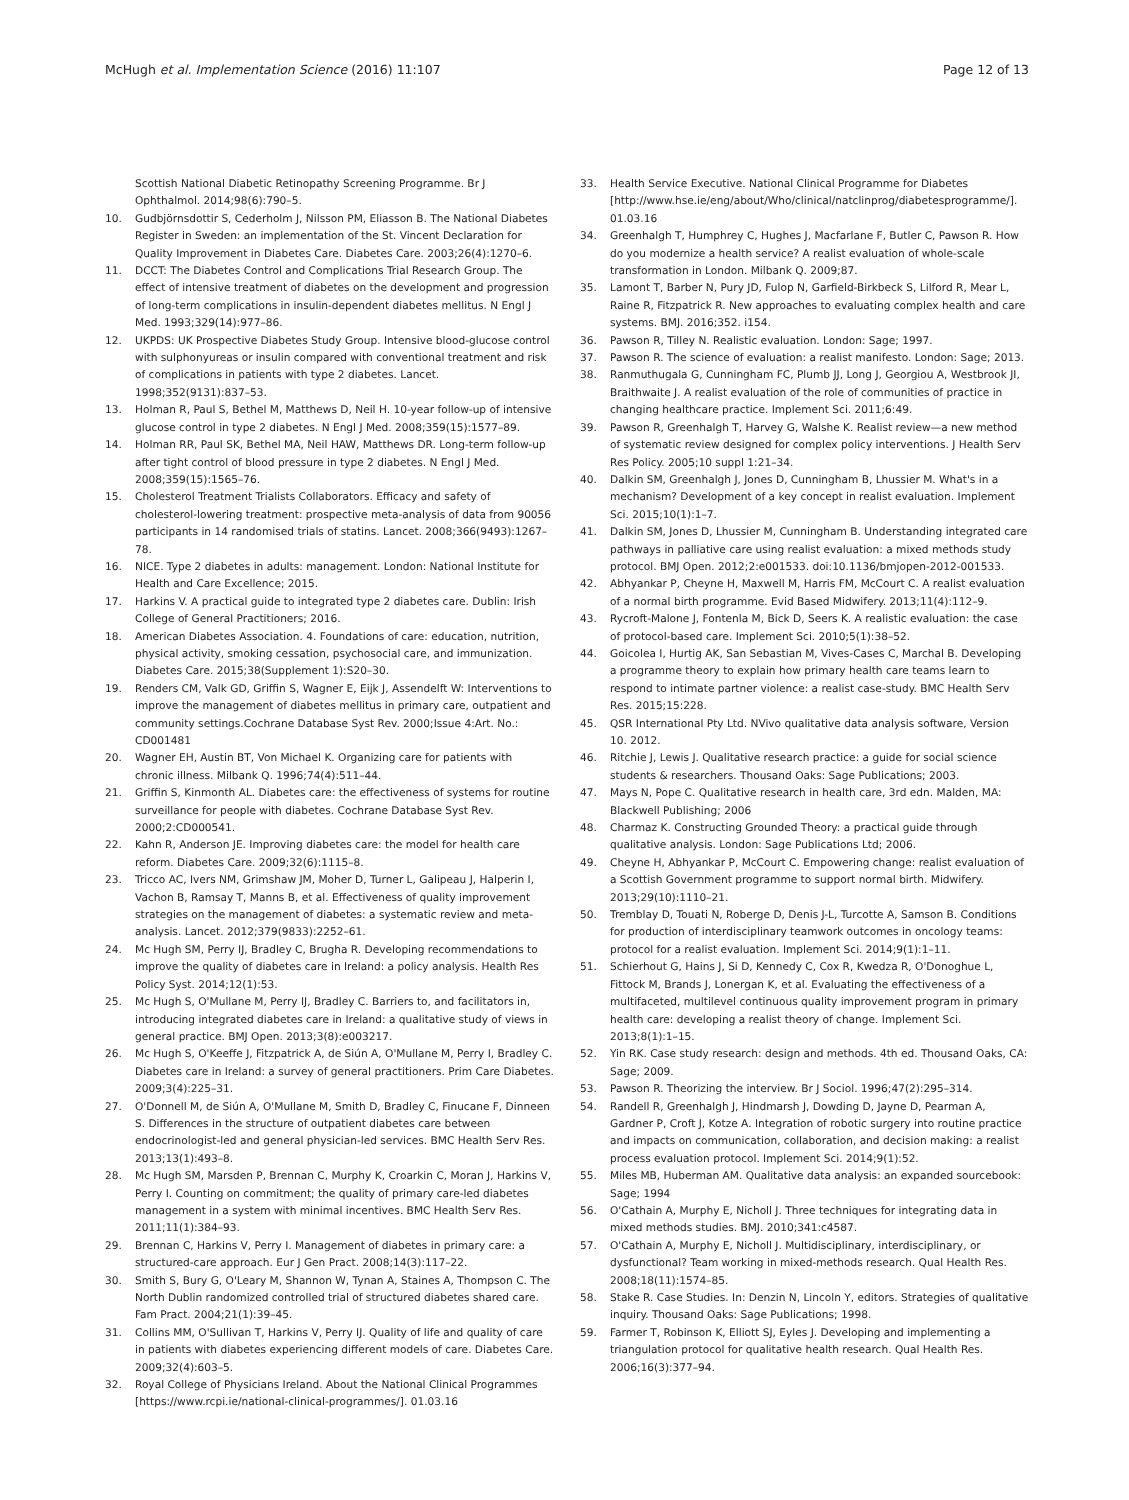McHugh et al. Implementation Science (2016) 11:107 Page 12 of 13
Scottish National Diabetic Retinopathy Screening Programme. Br J Ophthalmol. 2014;98(6):790–5.
10. Gudbjörnsdottir S, Cederholm J, Nilsson PM, Eliasson B. The National Diabetes Register in Sweden: an implementation of the St. Vincent Declaration for Quality Improvement in Diabetes Care. Diabetes Care. 2003;26(4):1270–6.
11. DCCT: The Diabetes Control and Complications Trial Research Group. The effect of intensive treatment of diabetes on the development and progression of long-term complications in insulin-dependent diabetes mellitus. N Engl J Med. 1993;329(14):977–86.
12. UKPDS: UK Prospective Diabetes Study Group. Intensive blood-glucose control with sulphonyureas or insulin compared with conventional treatment and risk of complications in patients with type 2 diabetes. Lancet. 1998;352(9131):837–53.
13. Holman R, Paul S, Bethel M, Matthews D, Neil H. 10-year follow-up of intensive glucose control in type 2 diabetes. N Engl J Med. 2008;359(15):1577–89.
14. Holman RR, Paul SK, Bethel MA, Neil HAW, Matthews DR. Long-term follow-up after tight control of blood pressure in type 2 diabetes. N Engl J Med. 2008;359(15):1565–76.
15. Cholesterol Treatment Trialists Collaborators. Efficacy and safety of cholesterol-lowering treatment: prospective meta-analysis of data from 90056 participants in 14 randomised trials of statins. Lancet. 2008;366(9493):1267–78.
16. NICE. Type 2 diabetes in adults: management. London: National Institute for Health and Care Excellence; 2015.
17. Harkins V. A practical guide to integrated type 2 diabetes care. Dublin: Irish College of General Practitioners; 2016.
18. American Diabetes Association. 4. Foundations of care: education, nutrition, physical activity, smoking cessation, psychosocial care, and immunization. Diabetes Care. 2015;38(Supplement 1):S20–30.
19. Renders CM, Valk GD, Griffin S, Wagner E, Eijk J, Assendelft W: Interventions to improve the management of diabetes mellitus in primary care, outpatient and community settings.Cochrane Database Syst Rev. 2000;Issue 4:Art. No.: CD001481
20. Wagner EH, Austin BT, Von Michael K. Organizing care for patients with chronic illness. Milbank Q. 1996;74(4):511–44.
21. Griffin S, Kinmonth AL. Diabetes care: the effectiveness of systems for routine surveillance for people with diabetes. Cochrane Database Syst Rev. 2000;2:CD000541.
22. Kahn R, Anderson JE. Improving diabetes care: the model for health care reform. Diabetes Care. 2009;32(6):1115–8.
23. Tricco AC, Ivers NM, Grimshaw JM, Moher D, Turner L, Galipeau J, Halperin I, Vachon B, Ramsay T, Manns B, et al. Effectiveness of quality improvement strategies on the management of diabetes: a systematic review and meta-analysis. Lancet. 2012;379(9833):2252–61.
24. Mc Hugh SM, Perry IJ, Bradley C, Brugha R. Developing recommendations to improve the quality of diabetes care in Ireland: a policy analysis. Health Res Policy Syst. 2014;12(1):53.
25. Mc Hugh S, O'Mullane M, Perry IJ, Bradley C. Barriers to, and facilitators in, introducing integrated diabetes care in Ireland: a qualitative study of views in general practice. BMJ Open. 2013;3(8):e003217.
26. Mc Hugh S, O'Keeffe J, Fitzpatrick A, de Siún A, O'Mullane M, Perry I, Bradley C. Diabetes care in Ireland: a survey of general practitioners. Prim Care Diabetes. 2009;3(4):225–31.
27. O'Donnell M, de Siún A, O'Mullane M, Smith D, Bradley C, Finucane F, Dinneen S. Differences in the structure of outpatient diabetes care between endocrinologist-led and general physician-led services. BMC Health Serv Res. 2013;13(1):493–8.
28. Mc Hugh SM, Marsden P, Brennan C, Murphy K, Croarkin C, Moran J, Harkins V, Perry I. Counting on commitment; the quality of primary care-led diabetes management in a system with minimal incentives. BMC Health Serv Res. 2011;11(1):384–93.
29. Brennan C, Harkins V, Perry I. Management of diabetes in primary care: a structured-care approach. Eur J Gen Pract. 2008;14(3):117–22.
30. Smith S, Bury G, O'Leary M, Shannon W, Tynan A, Staines A, Thompson C. The North Dublin randomized controlled trial of structured diabetes shared care. Fam Pract. 2004;21(1):39–45.
31. Collins MM, O'Sullivan T, Harkins V, Perry IJ. Quality of life and quality of care in patients with diabetes experiencing different models of care. Diabetes Care. 2009;32(4):603–5.
32. Royal College of Physicians Ireland. About the National Clinical Programmes [https://www.rcpi.ie/national-clinical-programmes/]. 01.03.16
33. Health Service Executive. National Clinical Programme for Diabetes [http://www.hse.ie/eng/about/Who/clinical/natclinprog/diabetesprogramme/]. 01.03.16
34. Greenhalgh T, Humphrey C, Hughes J, Macfarlane F, Butler C, Pawson R. How do you modernize a health service? A realist evaluation of whole-scale transformation in London. Milbank Q. 2009;87.
35. Lamont T, Barber N, Pury JD, Fulop N, Garfield-Birkbeck S, Lilford R, Mear L, Raine R, Fitzpatrick R. New approaches to evaluating complex health and care systems. BMJ. 2016;352. i154.
36. Pawson R, Tilley N. Realistic evaluation. London: Sage; 1997.
37. Pawson R. The science of evaluation: a realist manifesto. London: Sage; 2013.
38. Ranmuthugala G, Cunningham FC, Plumb JJ, Long J, Georgiou A, Westbrook JI, Braithwaite J. A realist evaluation of the role of communities of practice in changing healthcare practice. Implement Sci. 2011;6:49.
39. Pawson R, Greenhalgh T, Harvey G, Walshe K. Realist review—a new method of systematic review designed for complex policy interventions. J Health Serv Res Policy. 2005;10 suppl 1:21–34.
40. Dalkin SM, Greenhalgh J, Jones D, Cunningham B, Lhussier M. What's in a mechanism? Development of a key concept in realist evaluation. Implement Sci. 2015;10(1):1–7.
41. Dalkin SM, Jones D, Lhussier M, Cunningham B. Understanding integrated care pathways in palliative care using realist evaluation: a mixed methods study protocol. BMJ Open. 2012;2:e001533. doi:10.1136/bmjopen-2012-001533.
42. Abhyankar P, Cheyne H, Maxwell M, Harris FM, McCourt C. A realist evaluation of a normal birth programme. Evid Based Midwifery. 2013;11(4):112–9.
43. Rycroft-Malone J, Fontenla M, Bick D, Seers K. A realistic evaluation: the case of protocol-based care. Implement Sci. 2010;5(1):38–52.
44. Goicolea I, Hurtig AK, San Sebastian M, Vives-Cases C, Marchal B. Developing a programme theory to explain how primary health care teams learn to respond to intimate partner violence: a realist case-study. BMC Health Serv Res. 2015;15:228.
45. QSR International Pty Ltd. NVivo qualitative data analysis software, Version 10. 2012.
46. Ritchie J, Lewis J. Qualitative research practice: a guide for social science students & researchers. Thousand Oaks: Sage Publications; 2003.
47. Mays N, Pope C. Qualitative research in health care, 3rd edn. Malden, MA: Blackwell Publishing; 2006
48. Charmaz K. Constructing Grounded Theory: a practical guide through qualitative analysis. London: Sage Publications Ltd; 2006.
49. Cheyne H, Abhyankar P, McCourt C. Empowering change: realist evaluation of a Scottish Government programme to support normal birth. Midwifery. 2013;29(10):1110–21.
50. Tremblay D, Touati N, Roberge D, Denis J-L, Turcotte A, Samson B. Conditions for production of interdisciplinary teamwork outcomes in oncology teams: protocol for a realist evaluation. Implement Sci. 2014;9(1):1–11.
51. Schierhout G, Hains J, Si D, Kennedy C, Cox R, Kwedza R, O'Donoghue L, Fittock M, Brands J, Lonergan K, et al. Evaluating the effectiveness of a multifaceted, multilevel continuous quality improvement program in primary health care: developing a realist theory of change. Implement Sci. 2013;8(1):1–15.
52. Yin RK. Case study research: design and methods. 4th ed. Thousand Oaks, CA: Sage; 2009.
53. Pawson R. Theorizing the interview. Br J Sociol. 1996;47(2):295–314.
54. Randell R, Greenhalgh J, Hindmarsh J, Dowding D, Jayne D, Pearman A, Gardner P, Croft J, Kotze A. Integration of robotic surgery into routine practice and impacts on communication, collaboration, and decision making: a realist process evaluation protocol. Implement Sci. 2014;9(1):52.
55. Miles MB, Huberman AM. Qualitative data analysis: an expanded sourcebook: Sage; 1994
56. O'Cathain A, Murphy E, Nicholl J. Three techniques for integrating data in mixed methods studies. BMJ. 2010;341:c4587.
57. O'Cathain A, Murphy E, Nicholl J. Multidisciplinary, interdisciplinary, or dysfunctional? Team working in mixed-methods research. Qual Health Res. 2008;18(11):1574–85.
58. Stake R. Case Studies. In: Denzin N, Lincoln Y, editors. Strategies of qualitative inquiry. Thousand Oaks: Sage Publications; 1998.
59. Farmer T, Robinson K, Elliott SJ, Eyles J. Developing and implementing a triangulation protocol for qualitative health research. Qual Health Res. 2006;16(3):377–94.